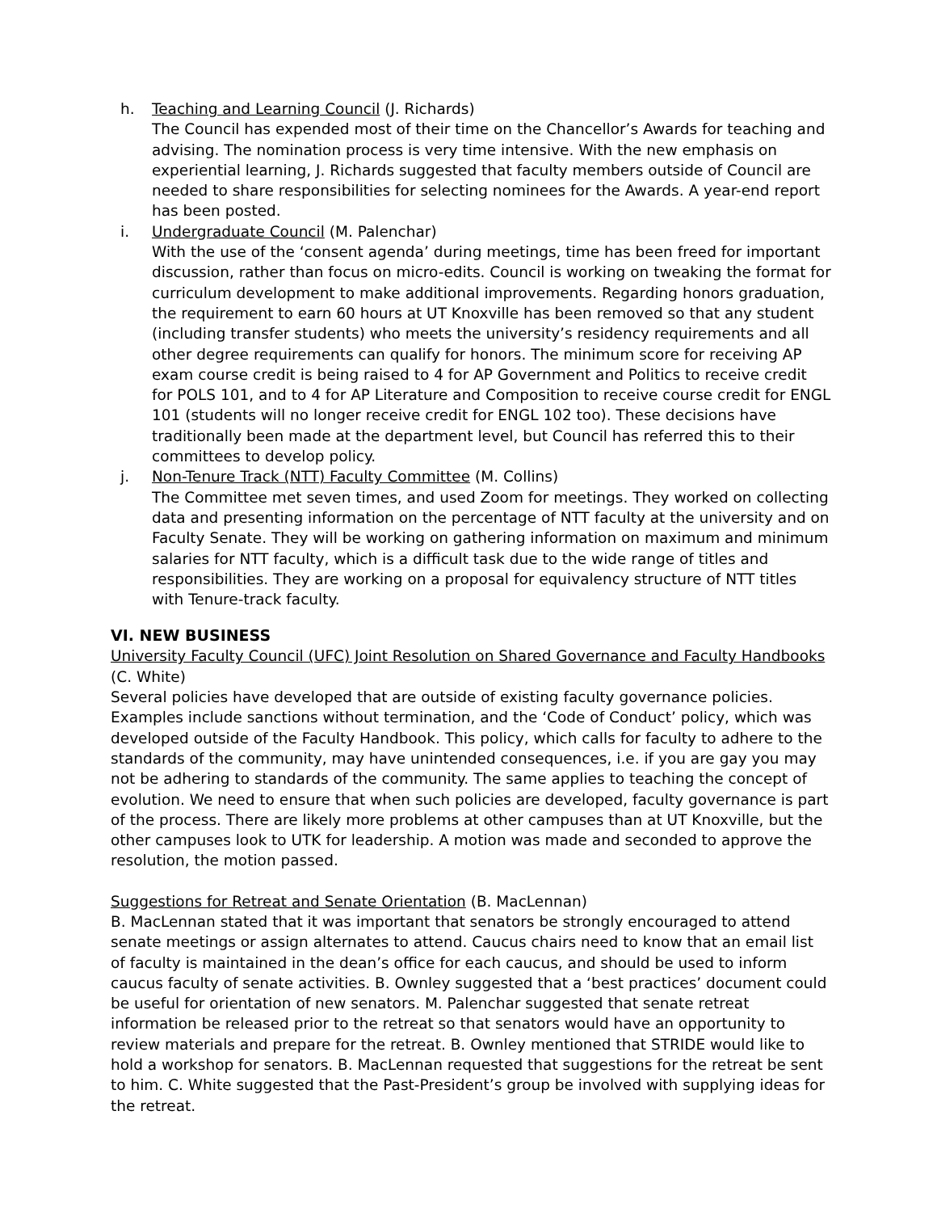h. Teaching and Learning Council (J. Richards)
The Council has expended most of their time on the Chancellor’s Awards for teaching and advising. The nomination process is very time intensive. With the new emphasis on experiential learning, J. Richards suggested that faculty members outside of Council are needed to share responsibilities for selecting nominees for the Awards. A year-end report has been posted.
i. Undergraduate Council (M. Palenchar)
With the use of the ‘consent agenda’ during meetings, time has been freed for important discussion, rather than focus on micro-edits. Council is working on tweaking the format for curriculum development to make additional improvements. Regarding honors graduation, the requirement to earn 60 hours at UT Knoxville has been removed so that any student (including transfer students) who meets the university’s residency requirements and all other degree requirements can qualify for honors. The minimum score for receiving AP exam course credit is being raised to 4 for AP Government and Politics to receive credit for POLS 101, and to 4 for AP Literature and Composition to receive course credit for ENGL 101 (students will no longer receive credit for ENGL 102 too). These decisions have traditionally been made at the department level, but Council has referred this to their committees to develop policy.
j. Non-Tenure Track (NTT) Faculty Committee (M. Collins)
The Committee met seven times, and used Zoom for meetings. They worked on collecting data and presenting information on the percentage of NTT faculty at the university and on Faculty Senate. They will be working on gathering information on maximum and minimum salaries for NTT faculty, which is a difficult task due to the wide range of titles and responsibilities. They are working on a proposal for equivalency structure of NTT titles with Tenure-track faculty.
VI. NEW BUSINESS
University Faculty Council (UFC) Joint Resolution on Shared Governance and Faculty Handbooks (C. White)
Several policies have developed that are outside of existing faculty governance policies. Examples include sanctions without termination, and the ‘Code of Conduct’ policy, which was developed outside of the Faculty Handbook. This policy, which calls for faculty to adhere to the standards of the community, may have unintended consequences, i.e. if you are gay you may not be adhering to standards of the community. The same applies to teaching the concept of evolution. We need to ensure that when such policies are developed, faculty governance is part of the process. There are likely more problems at other campuses than at UT Knoxville, but the other campuses look to UTK for leadership. A motion was made and seconded to approve the resolution, the motion passed.
Suggestions for Retreat and Senate Orientation (B. MacLennan)
B. MacLennan stated that it was important that senators be strongly encouraged to attend senate meetings or assign alternates to attend. Caucus chairs need to know that an email list of faculty is maintained in the dean’s office for each caucus, and should be used to inform caucus faculty of senate activities. B. Ownley suggested that a ‘best practices’ document could be useful for orientation of new senators. M. Palenchar suggested that senate retreat information be released prior to the retreat so that senators would have an opportunity to review materials and prepare for the retreat. B. Ownley mentioned that STRIDE would like to hold a workshop for senators. B. MacLennan requested that suggestions for the retreat be sent to him. C. White suggested that the Past-President’s group be involved with supplying ideas for the retreat.